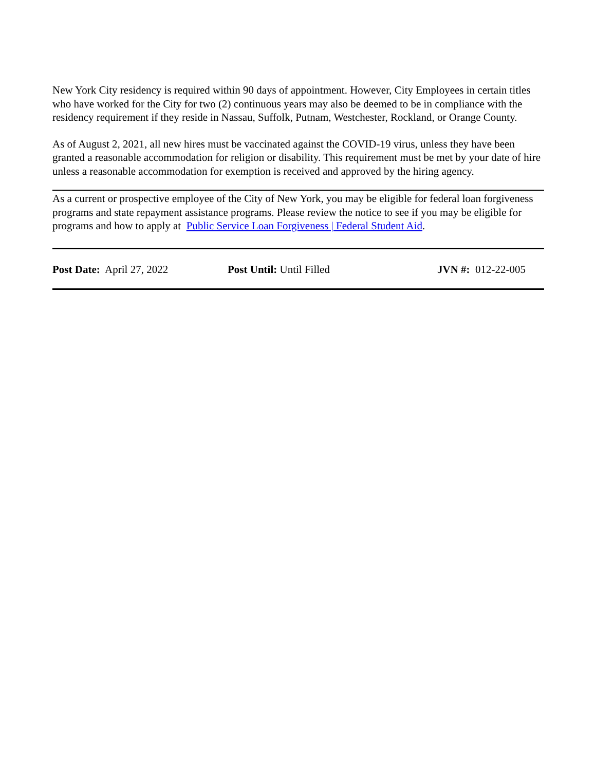New York City residency is required within 90 days of appointment. However, City Employees in certain titles who have worked for the City for two (2) continuous years may also be deemed to be in compliance with the residency requirement if they reside in Nassau, Suffolk, Putnam, Westchester, Rockland, or Orange County.
As of August 2, 2021, all new hires must be vaccinated against the COVID-19 virus, unless they have been granted a reasonable accommodation for religion or disability. This requirement must be met by your date of hire unless a reasonable accommodation for exemption is received and approved by the hiring agency.
As a current or prospective employee of the City of New York, you may be eligible for federal loan forgiveness programs and state repayment assistance programs. Please review the notice to see if you may be eligible for programs and how to apply at Public Service Loan Forgiveness | Federal Student Aid.
Post Date: April 27, 2022 Post Until: Until Filled JVN #: 012-22-005